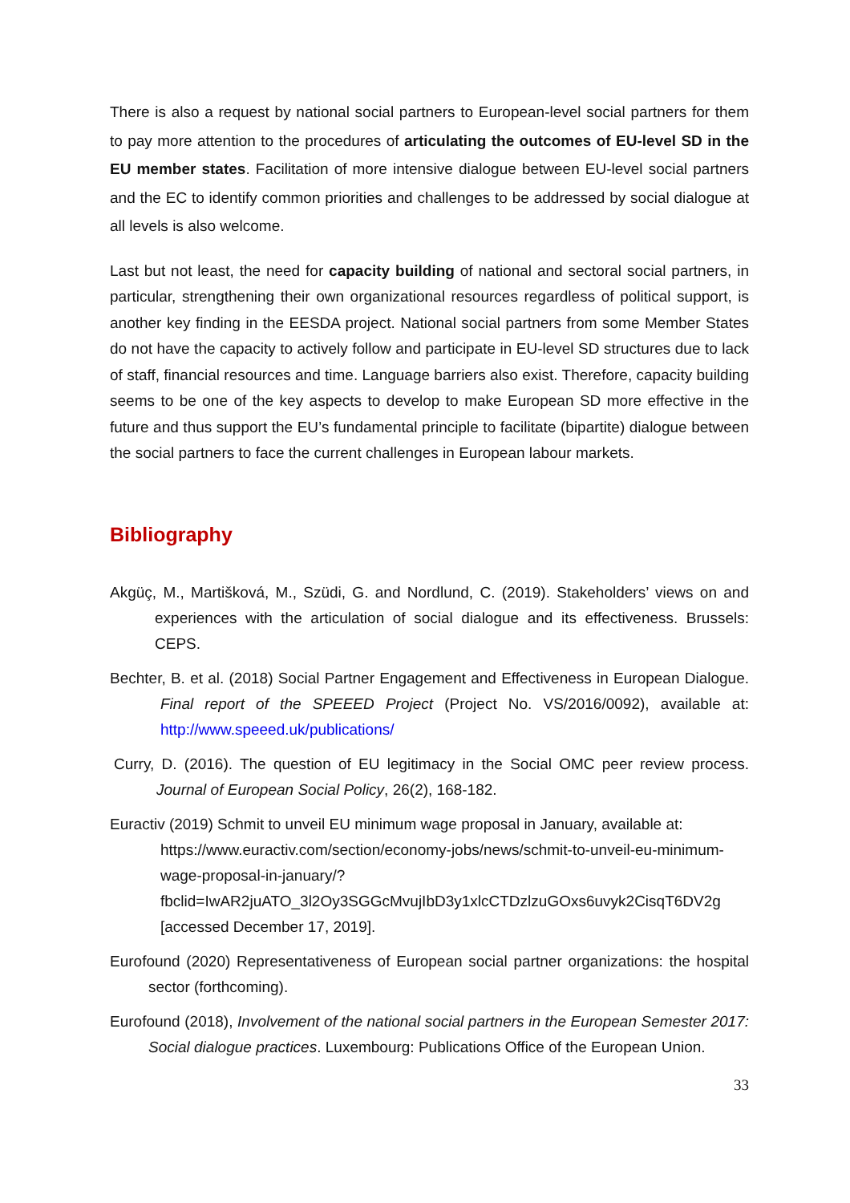There is also a request by national social partners to European-level social partners for them to pay more attention to the procedures of articulating the outcomes of EU-level SD in the EU member states. Facilitation of more intensive dialogue between EU-level social partners and the EC to identify common priorities and challenges to be addressed by social dialogue at all levels is also welcome.
Last but not least, the need for capacity building of national and sectoral social partners, in particular, strengthening their own organizational resources regardless of political support, is another key finding in the EESDA project. National social partners from some Member States do not have the capacity to actively follow and participate in EU-level SD structures due to lack of staff, financial resources and time. Language barriers also exist. Therefore, capacity building seems to be one of the key aspects to develop to make European SD more effective in the future and thus support the EU’s fundamental principle to facilitate (bipartite) dialogue between the social partners to face the current challenges in European labour markets.
Bibliography
Akgüç, M., Martišková, M., Szüdi, G. and Nordlund, C. (2019). Stakeholders’ views on and experiences with the articulation of social dialogue and its effectiveness. Brussels: CEPS.
Bechter, B. et al. (2018) Social Partner Engagement and Effectiveness in European Dialogue. Final report of the SPEEED Project (Project No. VS/2016/0092), available at: http://www.speeed.uk/publications/
Curry, D. (2016). The question of EU legitimacy in the Social OMC peer review process. Journal of European Social Policy, 26(2), 168-182.
Euractiv (2019) Schmit to unveil EU minimum wage proposal in January, available at: https://www.euractiv.com/section/economy-jobs/news/schmit-to-unveil-eu-minimum-wage-proposal-in-january/?fbclid=IwAR2juATO_3l2Oy3SGGcMvujIbD3y1xlcCTDzlzuGOxs6uvyk2CisqT6DV2g [accessed December 17, 2019].
Eurofound (2020) Representativeness of European social partner organizations: the hospital sector (forthcoming).
Eurofound (2018), Involvement of the national social partners in the European Semester 2017: Social dialogue practices. Luxembourg: Publications Office of the European Union.
33